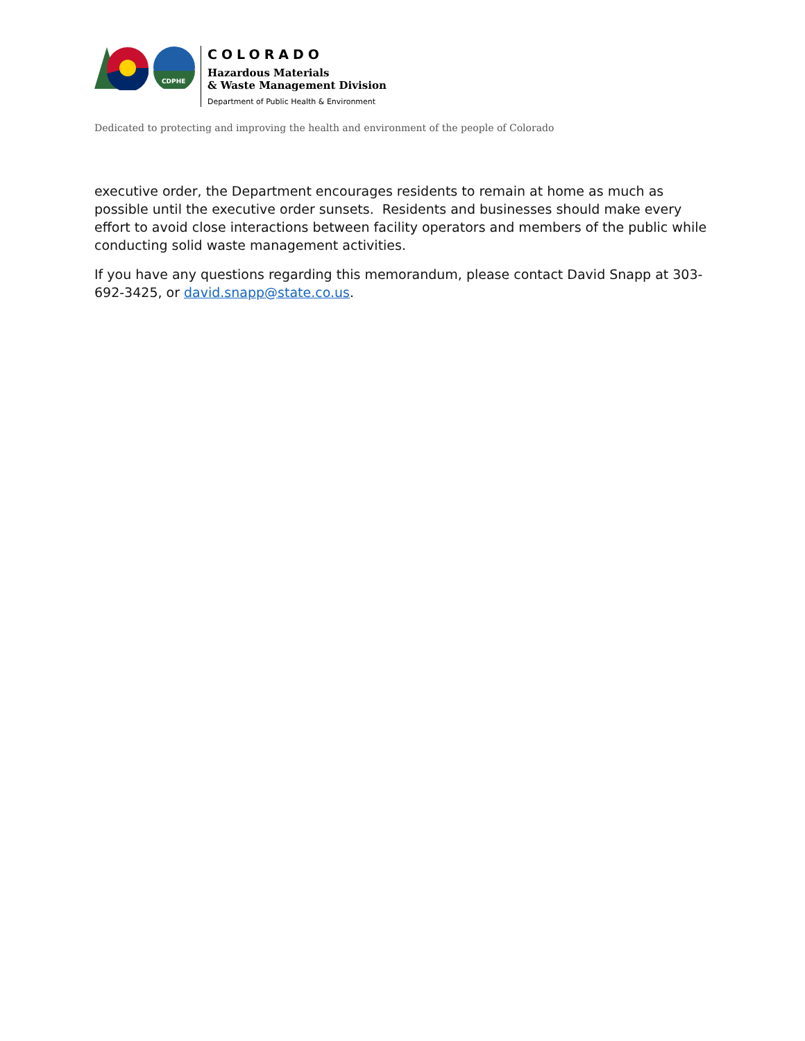CDPHE
COLORADO
Hazardous Materials
& Waste Management Division
Department of Public Health & Environment
Dedicated to protecting and improving the health and environment of the people of Colorado
executive order, the Department encourages residents to remain at home as much as possible until the executive order sunsets. Residents and businesses should make every effort to avoid close interactions between facility operators and members of the public while conducting solid waste management activities.
If you have any questions regarding this memorandum, please contact David Snapp at 303-692-3425, or david.snapp@state.co.us.